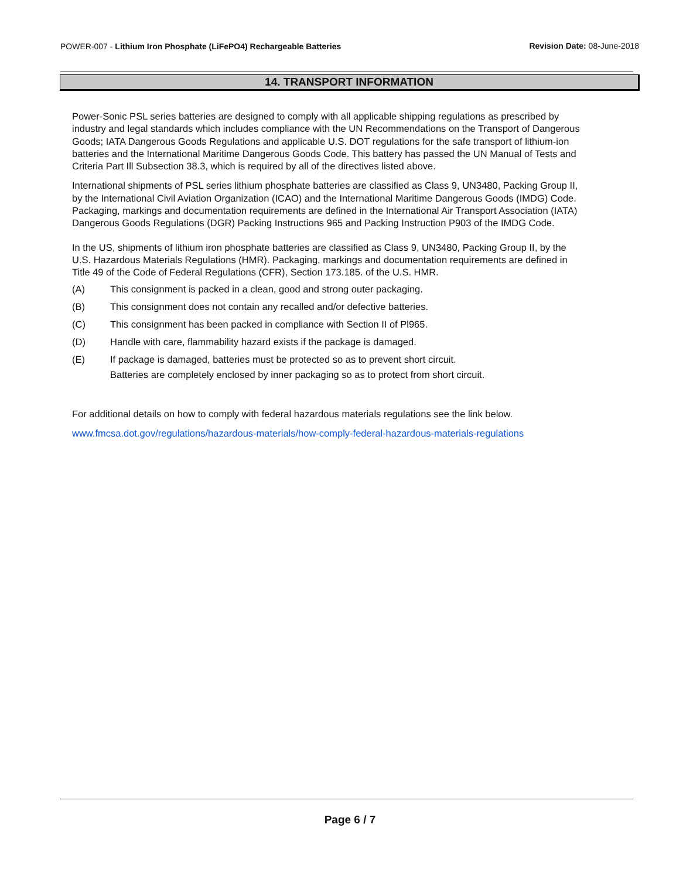POWER-007 - Lithium Iron Phosphate (LiFePO4) Rechargeable Batteries
Revision Date: 08-June-2018
14. TRANSPORT INFORMATION
Power-Sonic PSL series batteries are designed to comply with all applicable shipping regulations as prescribed by industry and legal standards which includes compliance with the UN Recommendations on the Transport of Dangerous Goods; IATA Dangerous Goods Regulations and applicable U.S. DOT regulations for the safe transport of lithium-ion batteries and the International Maritime Dangerous Goods Code. This battery has passed the UN Manual of Tests and Criteria Part Ill Subsection 38.3, which is required by all of the directives listed above.
International shipments of PSL series lithium phosphate batteries are classified as Class 9, UN3480, Packing Group II, by the International Civil Aviation Organization (ICAO) and the International Maritime Dangerous Goods (IMDG) Code. Packaging, markings and documentation requirements are defined in the International Air Transport Association (IATA) Dangerous Goods Regulations (DGR) Packing Instructions 965 and Packing Instruction P903 of the IMDG Code.
In the US, shipments of lithium iron phosphate batteries are classified as Class 9, UN3480, Packing Group II, by the U.S. Hazardous Materials Regulations (HMR). Packaging, markings and documentation requirements are defined in Title 49 of the Code of Federal Regulations (CFR), Section 173.185. of the U.S. HMR.
(A) This consignment is packed in a clean, good and strong outer packaging.
(B) This consignment does not contain any recalled and/or defective batteries.
(C) This consignment has been packed in compliance with Section II of Pl965.
(D) Handle with care, flammability hazard exists if the package is damaged.
(E) If package is damaged, batteries must be protected so as to prevent short circuit. Batteries are completely enclosed by inner packaging so as to protect from short circuit.
For additional details on how to comply with federal hazardous materials regulations see the link below.
www.fmcsa.dot.gov/regulations/hazardous-materials/how-comply-federal-hazardous-materials-regulations
Page 6 / 7